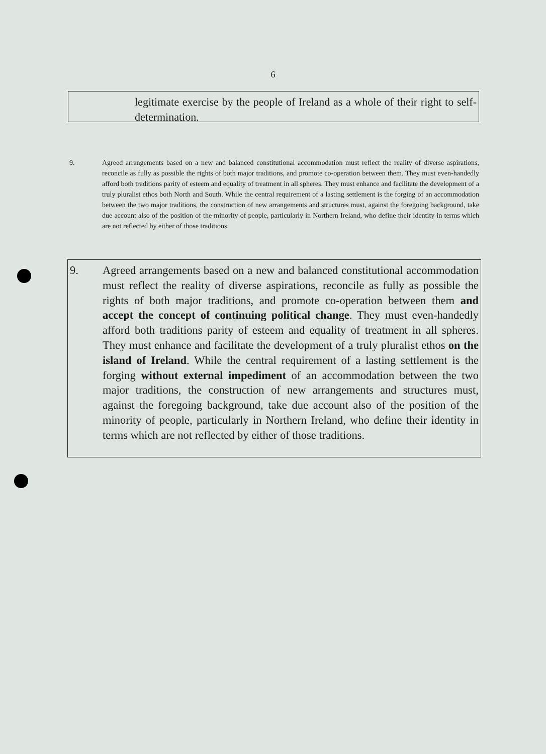6
legitimate exercise by the people of Ireland as a whole of their right to self-determination.
9. Agreed arrangements based on a new and balanced constitutional accommodation must reflect the reality of diverse aspirations, reconcile as fully as possible the rights of both major traditions, and promote co-operation between them. They must even-handedly afford both traditions parity of esteem and equality of treatment in all spheres. They must enhance and facilitate the development of a truly pluralist ethos both North and South. While the central requirement of a lasting settlement is the forging of an accommodation between the two major traditions, the construction of new arrangements and structures must, against the foregoing background, take due account also of the position of the minority of people, particularly in Northern Ireland, who define their identity in terms which are not reflected by either of those traditions.
9. Agreed arrangements based on a new and balanced constitutional accommodation must reflect the reality of diverse aspirations, reconcile as fully as possible the rights of both major traditions, and promote co-operation between them and accept the concept of continuing political change. They must even-handedly afford both traditions parity of esteem and equality of treatment in all spheres. They must enhance and facilitate the development of a truly pluralist ethos on the island of Ireland. While the central requirement of a lasting settlement is the forging without external impediment of an accommodation between the two major traditions, the construction of new arrangements and structures must, against the foregoing background, take due account also of the position of the minority of people, particularly in Northern Ireland, who define their identity in terms which are not reflected by either of those traditions.